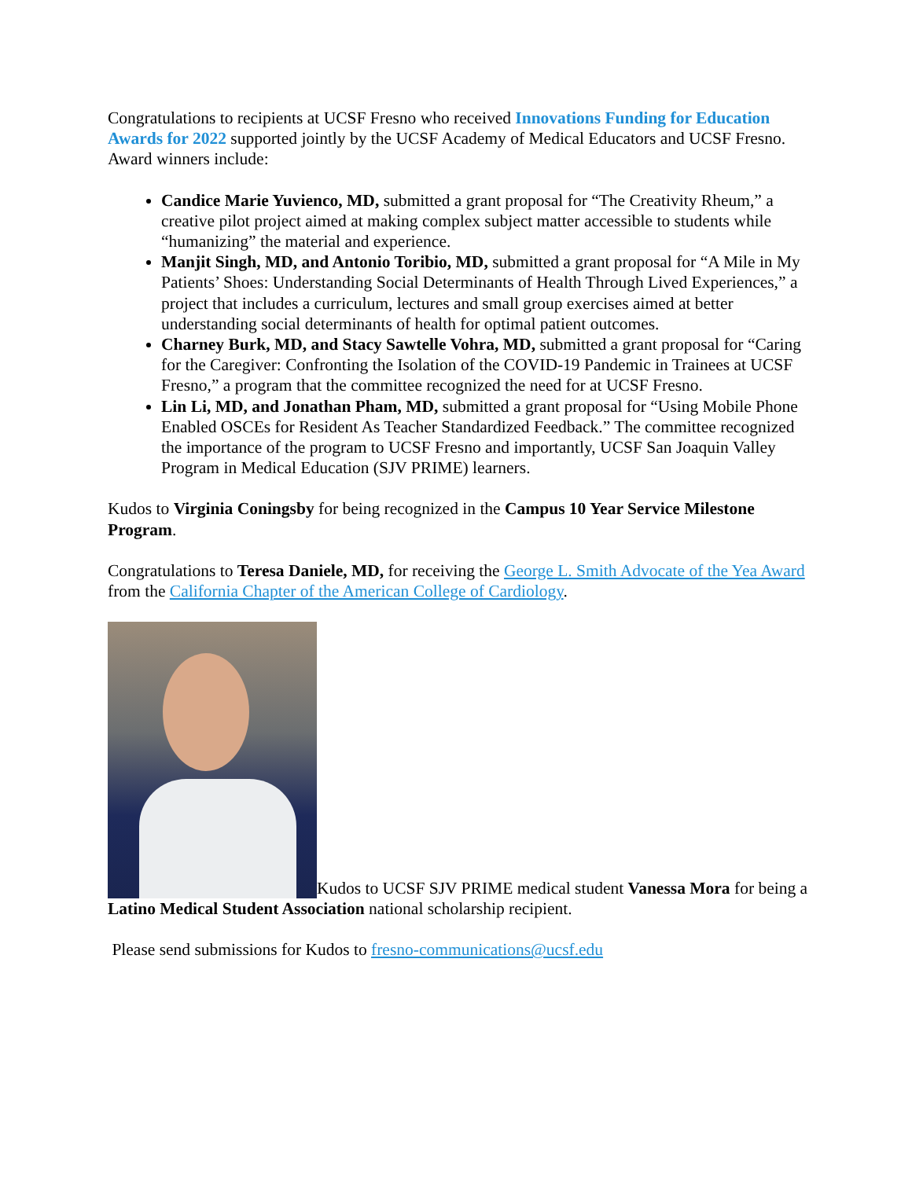Congratulations to recipients at UCSF Fresno who received Innovations Funding for Education Awards for 2022 supported jointly by the UCSF Academy of Medical Educators and UCSF Fresno. Award winners include:
Candice Marie Yuvienco, MD, submitted a grant proposal for “The Creativity Rheum,” a creative pilot project aimed at making complex subject matter accessible to students while “humanizing” the material and experience.
Manjit Singh, MD, and Antonio Toribio, MD, submitted a grant proposal for “A Mile in My Patients’ Shoes: Understanding Social Determinants of Health Through Lived Experiences,” a project that includes a curriculum, lectures and small group exercises aimed at better understanding social determinants of health for optimal patient outcomes.
Charney Burk, MD, and Stacy Sawtelle Vohra, MD, submitted a grant proposal for “Caring for the Caregiver: Confronting the Isolation of the COVID-19 Pandemic in Trainees at UCSF Fresno,” a program that the committee recognized the need for at UCSF Fresno.
Lin Li, MD, and Jonathan Pham, MD, submitted a grant proposal for “Using Mobile Phone Enabled OSCEs for Resident As Teacher Standardized Feedback.” The committee recognized the importance of the program to UCSF Fresno and importantly, UCSF San Joaquin Valley Program in Medical Education (SJV PRIME) learners.
Kudos to Virginia Coningsby for being recognized in the Campus 10 Year Service Milestone Program.
Congratulations to Teresa Daniele, MD, for receiving the George L. Smith Advocate of the Yea Award from the California Chapter of the American College of Cardiology.
Kudos to UCSF SJV PRIME medical student Vanessa Mora for being a Latino Medical Student Association national scholarship recipient.
Please send submissions for Kudos to fresno-communications@ucsf.edu